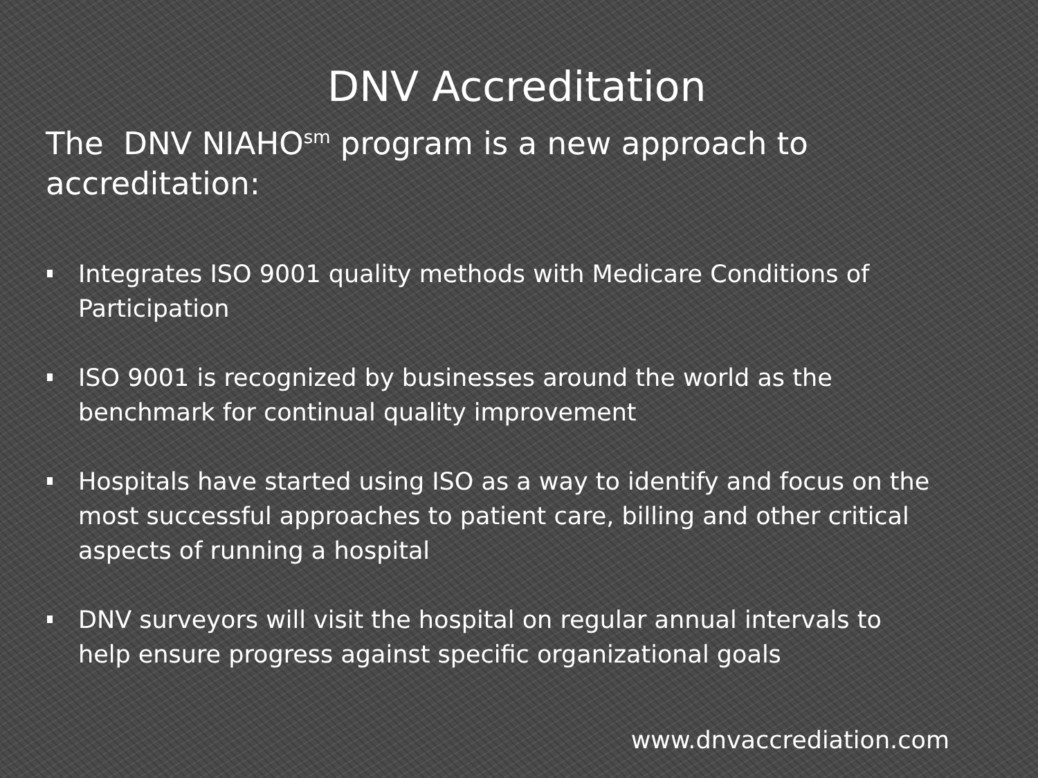DNV Accreditation
The DNV NIAHO<sup>sm</sup> program is a new approach to accreditation:
Integrates ISO 9001 quality methods with Medicare Conditions of Participation
ISO 9001 is recognized by businesses around the world as the benchmark for continual quality improvement
Hospitals have started using ISO as a way to identify and focus on the most successful approaches to patient care, billing and other critical aspects of running a hospital
DNV surveyors will visit the hospital on regular annual intervals to help ensure progress against specific organizational goals
www.dnvaccrediation.com